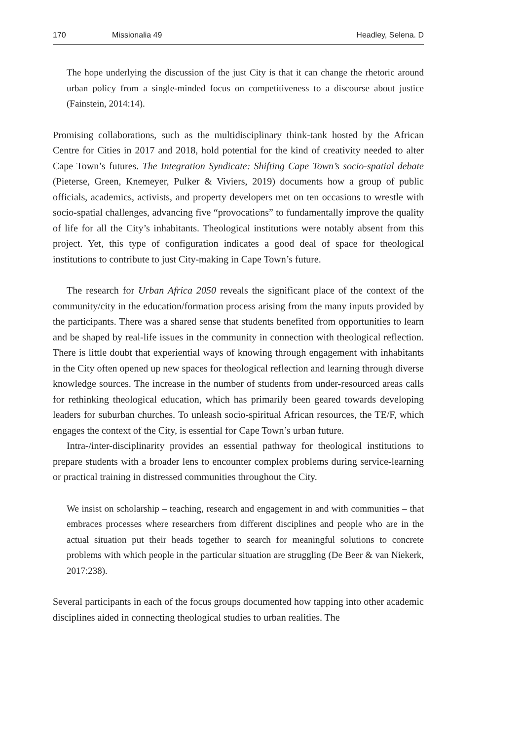170 Missionalia 49 Headley, Selena. D
The hope underlying the discussion of the just City is that it can change the rhetoric around urban policy from a single-minded focus on competitiveness to a discourse about justice (Fainstein, 2014:14).
Promising collaborations, such as the multidisciplinary think-tank hosted by the African Centre for Cities in 2017 and 2018, hold potential for the kind of creativity needed to alter Cape Town’s futures. The Integration Syndicate: Shifting Cape Town’s socio-spatial debate (Pieterse, Green, Knemeyer, Pulker & Viviers, 2019) documents how a group of public officials, academics, activists, and property developers met on ten occasions to wrestle with socio-spatial challenges, advancing five “provocations” to fundamentally improve the quality of life for all the City’s inhabitants. Theological institutions were notably absent from this project. Yet, this type of configuration indicates a good deal of space for theological institutions to contribute to just City-making in Cape Town’s future.
The research for Urban Africa 2050 reveals the significant place of the context of the community/city in the education/formation process arising from the many inputs provided by the participants. There was a shared sense that students benefited from opportunities to learn and be shaped by real-life issues in the community in connection with theological reflection. There is little doubt that experiential ways of knowing through engagement with inhabitants in the City often opened up new spaces for theological reflection and learning through diverse knowledge sources. The increase in the number of students from under-resourced areas calls for rethinking theological education, which has primarily been geared towards developing leaders for suburban churches. To unleash socio-spiritual African resources, the TE/F, which engages the context of the City, is essential for Cape Town’s urban future.
Intra-/inter-disciplinarity provides an essential pathway for theological institutions to prepare students with a broader lens to encounter complex problems during service-learning or practical training in distressed communities throughout the City.
We insist on scholarship – teaching, research and engagement in and with communities – that embraces processes where researchers from different disciplines and people who are in the actual situation put their heads together to search for meaningful solutions to concrete problems with which people in the particular situation are struggling (De Beer & van Niekerk, 2017:238).
Several participants in each of the focus groups documented how tapping into other academic disciplines aided in connecting theological studies to urban realities. The